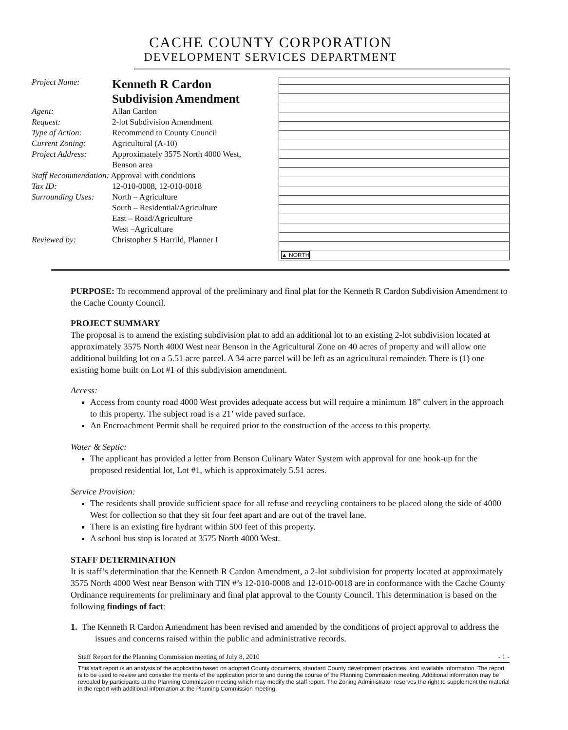CACHE COUNTY CORPORATION
DEVELOPMENT SERVICES DEPARTMENT
Project Name:
Kenneth R Cardon
Subdivision Amendment
Agent: Allan Cardon
Request: 2-lot Subdivision Amendment
Type of Action: Recommend to County Council
Current Zoning: Agricultural (A-10)
Project Address: Approximately 3575 North 4000 West,
Benson area
Staff Recommendation: Approval with conditions
Tax ID: 12-010-0008, 12-010-0018
Surrounding Uses:
North – Agriculture
South – Residential/Agriculture
East – Road/Agriculture
West –Agriculture
Reviewed by: Christopher S Harrild, Planner I
▲ NORTH
PURPOSE: To recommend approval of the preliminary and final plat for the Kenneth R Cardon Subdivision Amendment to the Cache County Council.
PROJECT SUMMARY
The proposal is to amend the existing subdivision plat to add an additional lot to an existing 2-lot subdivision located at approximately 3575 North 4000 West near Benson in the Agricultural Zone on 40 acres of property and will allow one additional building lot on a 5.51 acre parcel. A 34 acre parcel will be left as an agricultural remainder. There is (1) one existing home built on Lot #1 of this subdivision amendment.
Access:
Access from county road 4000 West provides adequate access but will require a minimum 18” culvert in the approach to this property. The subject road is a 21’ wide paved surface.
An Encroachment Permit shall be required prior to the construction of the access to this property.
Water & Septic:
The applicant has provided a letter from Benson Culinary Water System with approval for one hook-up for the proposed residential lot, Lot #1, which is approximately 5.51 acres.
Service Provision:
The residents shall provide sufficient space for all refuse and recycling containers to be placed along the side of 4000 West for collection so that they sit four feet apart and are out of the travel lane.
There is an existing fire hydrant within 500 feet of this property.
A school bus stop is located at 3575 North 4000 West.
STAFF DETERMINATION
It is staff’s determination that the Kenneth R Cardon Amendment, a 2-lot subdivision for property located at approximately 3575 North 4000 West near Benson with TIN #’s 12-010-0008 and 12-010-0018 are in conformance with the Cache County Ordinance requirements for preliminary and final plat approval to the County Council. This determination is based on the following findings of fact:
1. The Kenneth R Cardon Amendment has been revised and amended by the conditions of project approval to address the issues and concerns raised within the public and administrative records.
Staff Report for the Planning Commission meeting of July 8, 2010 - 1 -
This staff report is an analysis of the application based on adopted County documents, standard County development practices, and available information. The report is to be used to review and consider the merits of the application prior to and during the course of the Planning Commission meeting. Additional information may be revealed by participants at the Planning Commission meeting which may modify the staff report. The Zoning Administrator reserves the right to supplement the material in the report with additional information at the Planning Commission meeting.